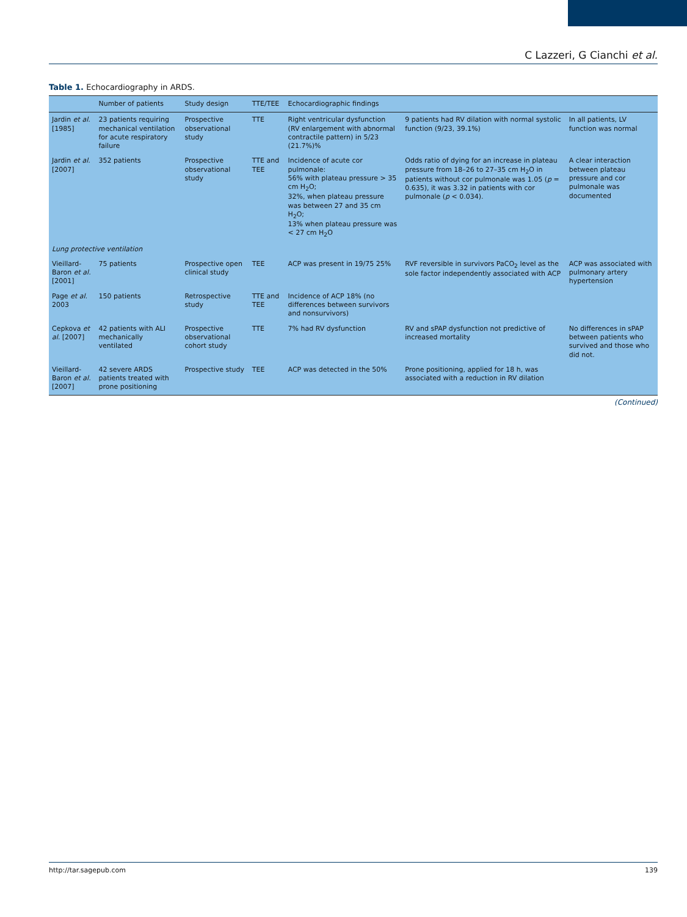C Lazzeri, G Cianchi et al.
Table 1. Echocardiography in ARDS.
| | Number of patients | Study design | TTE/TEE | Echocardiographic findings | | |
| --- | --- | --- | --- | --- | --- | --- |
| Jardin et al. [1985] | 23 patients requiring mechanical ventilation for acute respiratory failure | Prospective observational study | TTE | Right ventricular dysfunction (RV enlargement with abnormal contractile pattern) in 5/23 (21.7%)% | 9 patients had RV dilation with normal systolic function (9/23, 39.1%) | In all patients, LV function was normal |
| Jardin et al. [2007] | 352 patients | Prospective observational study | TTE and TEE | Incidence of acute cor pulmonale: 56% with plateau pressure > 35 cm H<sub>2</sub>O; 32%, when plateau pressure was between 27 and 35 cm H<sub>2</sub>O; 13% when plateau pressure was < 27 cm H<sub>2</sub>O | Odds ratio of dying for an increase in plateau pressure from 18–26 to 27–35 cm H<sub>2</sub>O in patients without cor pulmonale was 1.05 ( p = 0.635), it was 3.32 in patients with cor pulmonale ( p < 0.034). | A clear interaction between plateau pressure and cor pulmonale was documented |
| Lung protective ventilation | | | | | | |
| Vieillard-Baron et al. [2001] | 75 patients | Prospective open clinical study | TEE | ACP was present in 19/75 25% | RVF reversible in survivors PaCO<sub>2</sub> level as the sole factor independently associated with ACP | ACP was associated with pulmonary artery hypertension |
| Page et al. 2003 | 150 patients | Retrospective study | TTE and TEE | Incidence of ACP 18% (no differences between survivors and nonsurvivors) | | |
| Cepkova et al. [2007] | 42 patients with ALI mechanically ventilated | Prospective observational cohort study | TTE | 7% had RV dysfunction | RV and sPAP dysfunction not predictive of increased mortality | No differences in sPAP between patients who survived and those who did not. |
| Vieillard-Baron et al. [2007] | 42 severe ARDS patients treated with prone positioning | Prospective study | TEE | ACP was detected in the 50% | Prone positioning, applied for 18 h, was associated with a reduction in RV dilation | |
(Continued)
http://tar.sagepub.com 139